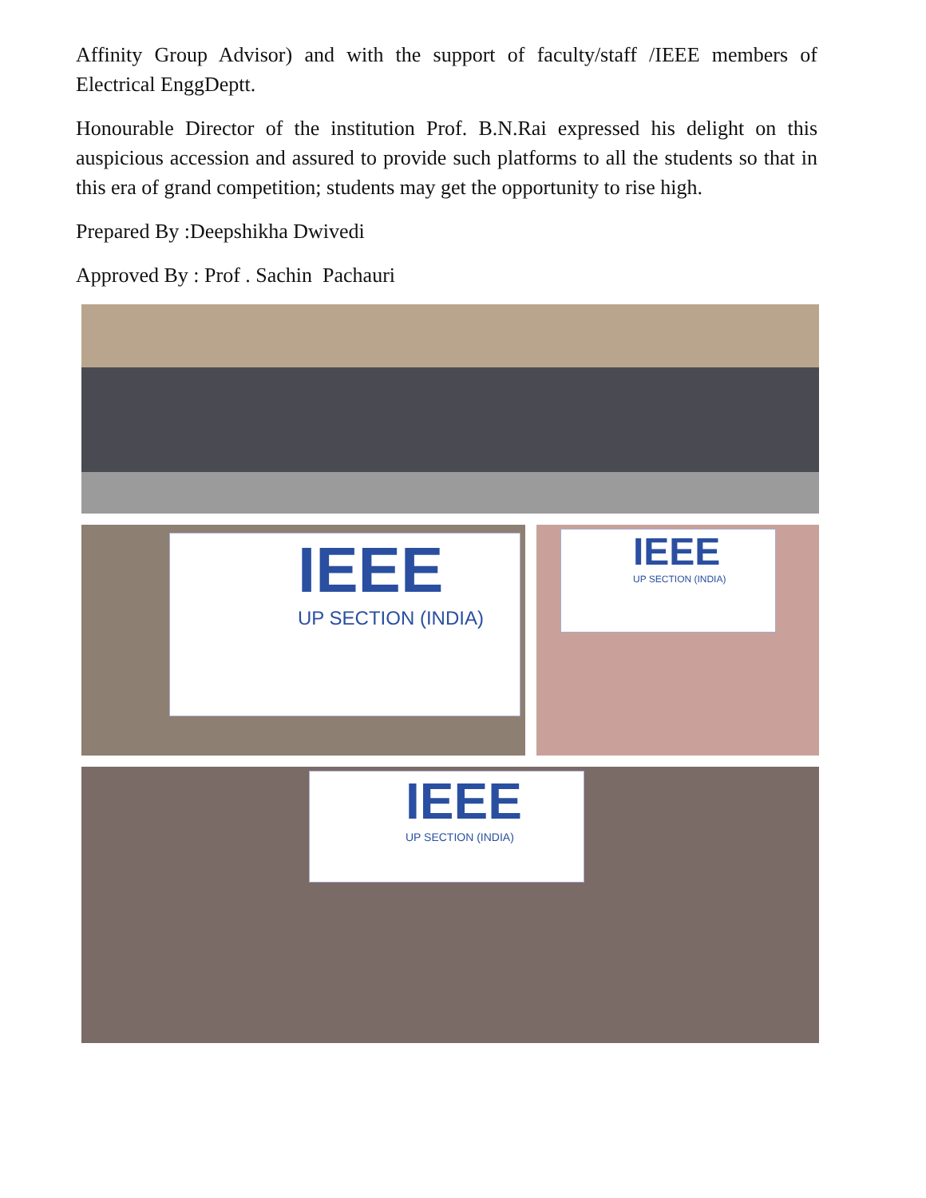Affinity Group Advisor) and with the support of faculty/staff /IEEE members of Electrical EnggDeptt.
Honourable Director of the institution Prof. B.N.Rai expressed his delight on this auspicious accession and assured to provide such platforms to all the students so that in this era of grand competition; students may get the opportunity to rise high.
Prepared By :Deepshikha Dwivedi
Approved By : Prof . Sachin Pachauri
IEEE
UP SECTION (INDIA)
IEEE
UP SECTION (INDIA)
IEEE
UP SECTION (INDIA)